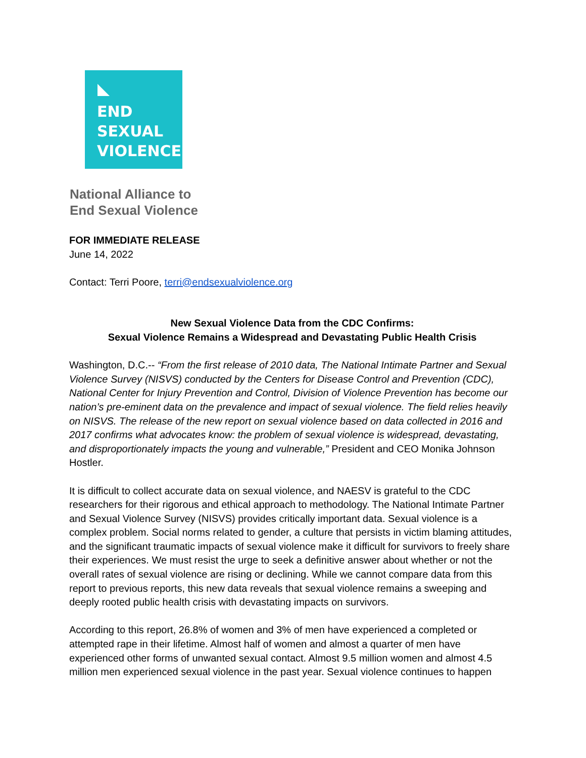END
SEXUAL
VIOLENCE
National Alliance to
End Sexual Violence
FOR IMMEDIATE RELEASE
June 14, 2022
Contact: Terri Poore, terri@endsexualviolence.org
New Sexual Violence Data from the CDC Confirms:
Sexual Violence Remains a Widespread and Devastating Public Health Crisis
Washington, D.C.-- “From the first release of 2010 data, The National Intimate Partner and Sexual Violence Survey (NISVS) conducted by the Centers for Disease Control and Prevention (CDC), National Center for Injury Prevention and Control, Division of Violence Prevention has become our nation’s pre-eminent data on the prevalence and impact of sexual violence. The field relies heavily on NISVS. The release of the new report on sexual violence based on data collected in 2016 and 2017 confirms what advocates know: the problem of sexual violence is widespread, devastating, and disproportionately impacts the young and vulnerable,” President and CEO Monika Johnson Hostler.
It is difficult to collect accurate data on sexual violence, and NAESV is grateful to the CDC researchers for their rigorous and ethical approach to methodology. The National Intimate Partner and Sexual Violence Survey (NISVS) provides critically important data. Sexual violence is a complex problem. Social norms related to gender, a culture that persists in victim blaming attitudes, and the significant traumatic impacts of sexual violence make it difficult for survivors to freely share their experiences. We must resist the urge to seek a definitive answer about whether or not the overall rates of sexual violence are rising or declining. While we cannot compare data from this report to previous reports, this new data reveals that sexual violence remains a sweeping and deeply rooted public health crisis with devastating impacts on survivors.
According to this report, 26.8% of women and 3% of men have experienced a completed or attempted rape in their lifetime. Almost half of women and almost a quarter of men have experienced other forms of unwanted sexual contact. Almost 9.5 million women and almost 4.5 million men experienced sexual violence in the past year. Sexual violence continues to happen